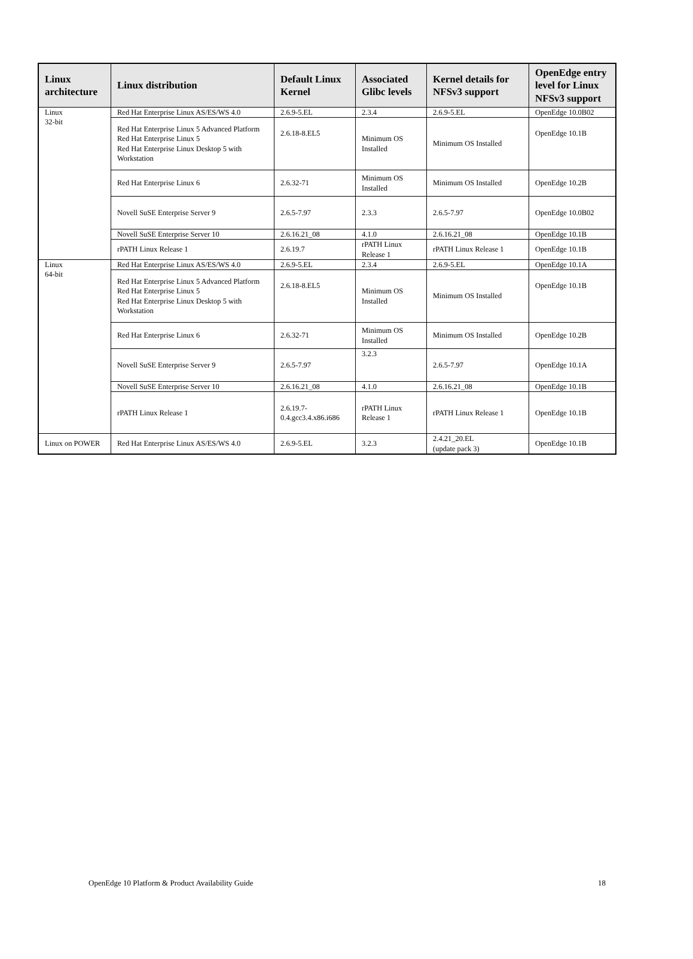| Linux architecture | Linux distribution | Default Linux Kernel | Associated Glibc levels | Kernel details for NFSv3 support | OpenEdge entry level for Linux NFSv3 support |
| --- | --- | --- | --- | --- | --- |
| Linux 32-bit | Red Hat Enterprise Linux AS/ES/WS 4.0 | 2.6.9-5.EL | 2.3.4 | 2.6.9-5.EL | OpenEdge 10.0B02 |
| | Red Hat Enterprise Linux 5 Advanced Platform Red Hat Enterprise Linux 5 Red Hat Enterprise Linux Desktop 5 with Workstation | 2.6.18-8.EL5 | Minimum OS Installed | Minimum OS Installed | OpenEdge 10.1B |
| | Red Hat Enterprise Linux 6 | 2.6.32-71 | Minimum OS Installed | Minimum OS Installed | OpenEdge 10.2B |
| | Novell SuSE Enterprise Server 9 | 2.6.5-7.97 | 2.3.3 | 2.6.5-7.97 | OpenEdge 10.0B02 |
| | Novell SuSE Enterprise Server 10 | 2.6.16.21_08 | 4.1.0 | 2.6.16.21_08 | OpenEdge 10.1B |
| | rPATH Linux Release 1 | 2.6.19.7 | rPATH Linux Release 1 | rPATH Linux Release 1 | OpenEdge 10.1B |
| Linux 64-bit | Red Hat Enterprise Linux AS/ES/WS 4.0 | 2.6.9-5.EL | 2.3.4 | 2.6.9-5.EL | OpenEdge 10.1A |
| | Red Hat Enterprise Linux 5 Advanced Platform Red Hat Enterprise Linux 5 Red Hat Enterprise Linux Desktop 5 with Workstation | 2.6.18-8.EL5 | Minimum OS Installed | Minimum OS Installed | OpenEdge 10.1B |
| | Red Hat Enterprise Linux 6 | 2.6.32-71 | Minimum OS Installed | Minimum OS Installed | OpenEdge 10.2B |
| | Novell SuSE Enterprise Server 9 | 2.6.5-7.97 | 3.2.3 | 2.6.5-7.97 | OpenEdge 10.1A |
| | Novell SuSE Enterprise Server 10 | 2.6.16.21_08 | 4.1.0 | 2.6.16.21_08 | OpenEdge 10.1B |
| | rPATH Linux Release 1 | 2.6.19.7-0.4.gcc3.4.x86.i686 | rPATH Linux Release 1 | rPATH Linux Release 1 | OpenEdge 10.1B |
| Linux on POWER | Red Hat Enterprise Linux AS/ES/WS 4.0 | 2.6.9-5.EL | 3.2.3 | 2.4.21_20.EL (update pack 3) | OpenEdge 10.1B |
OpenEdge 10 Platform & Product Availability Guide 18